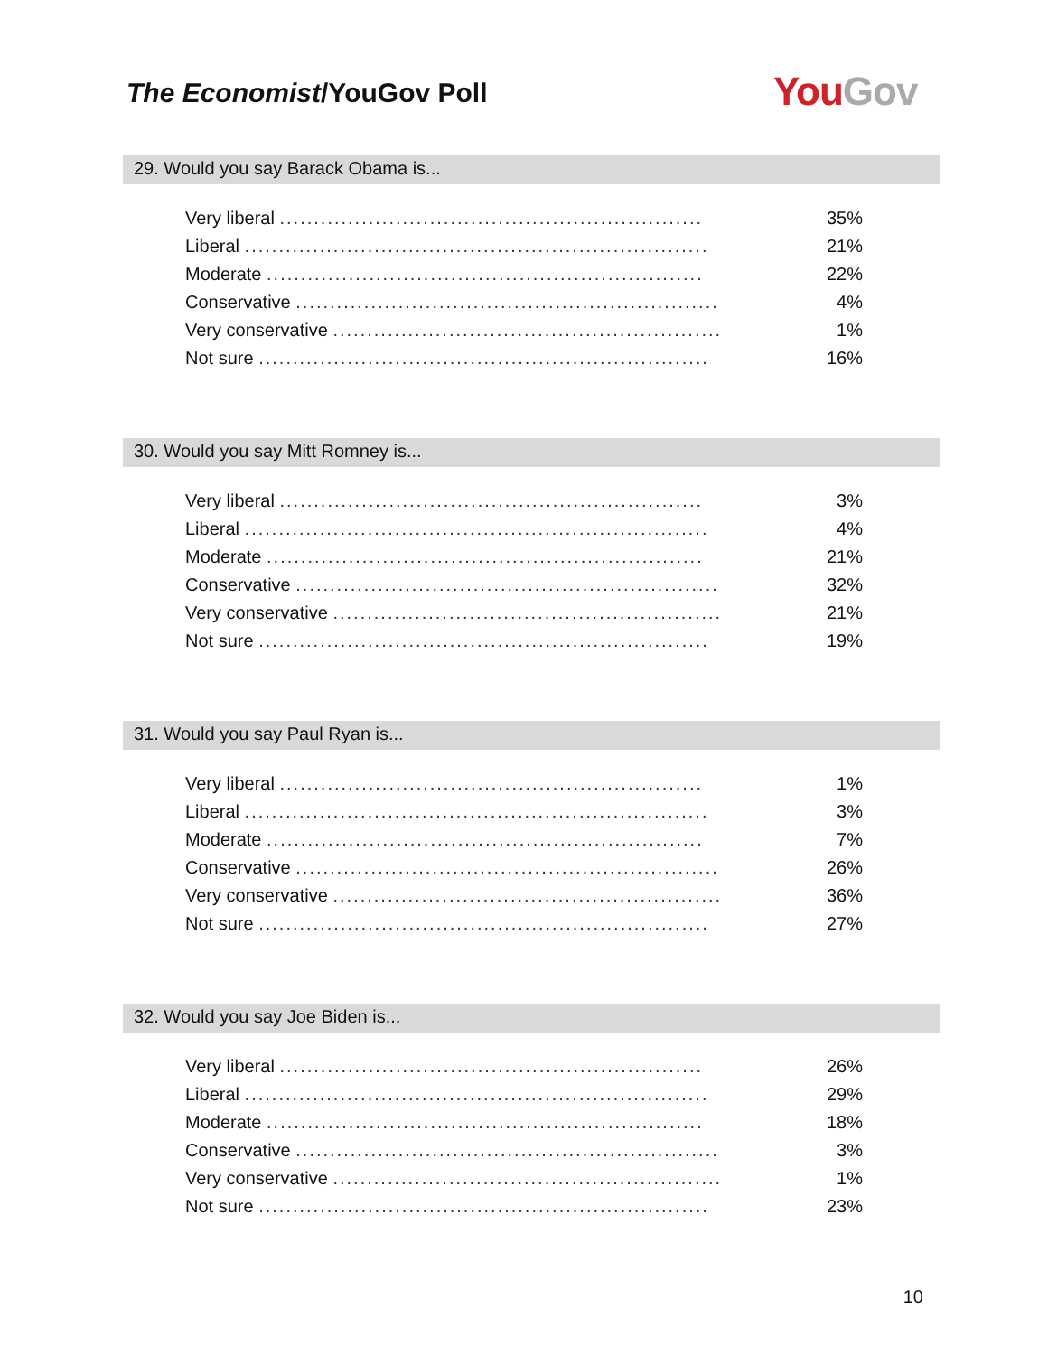The Economist/YouGov Poll You Gov
29. Would you say Barack Obama is...
| Very liberal .............................................................. | 35% |
| Liberal .................................................................... | 21% |
| Moderate ................................................................ | 22% |
| Conservative .............................................................. | 4% |
| Very conservative ......................................................... | 1% |
| Not sure .................................................................. | 16% |
30. Would you say Mitt Romney is...
| Very liberal .............................................................. | 3% |
| Liberal .................................................................... | 4% |
| Moderate ................................................................ | 21% |
| Conservative .............................................................. | 32% |
| Very conservative ......................................................... | 21% |
| Not sure .................................................................. | 19% |
31. Would you say Paul Ryan is...
| Very liberal .............................................................. | 1% |
| Liberal .................................................................... | 3% |
| Moderate ................................................................ | 7% |
| Conservative .............................................................. | 26% |
| Very conservative ......................................................... | 36% |
| Not sure .................................................................. | 27% |
32. Would you say Joe Biden is...
| Very liberal .............................................................. | 26% |
| Liberal .................................................................... | 29% |
| Moderate ................................................................ | 18% |
| Conservative .............................................................. | 3% |
| Very conservative ......................................................... | 1% |
| Not sure .................................................................. | 23% |
10